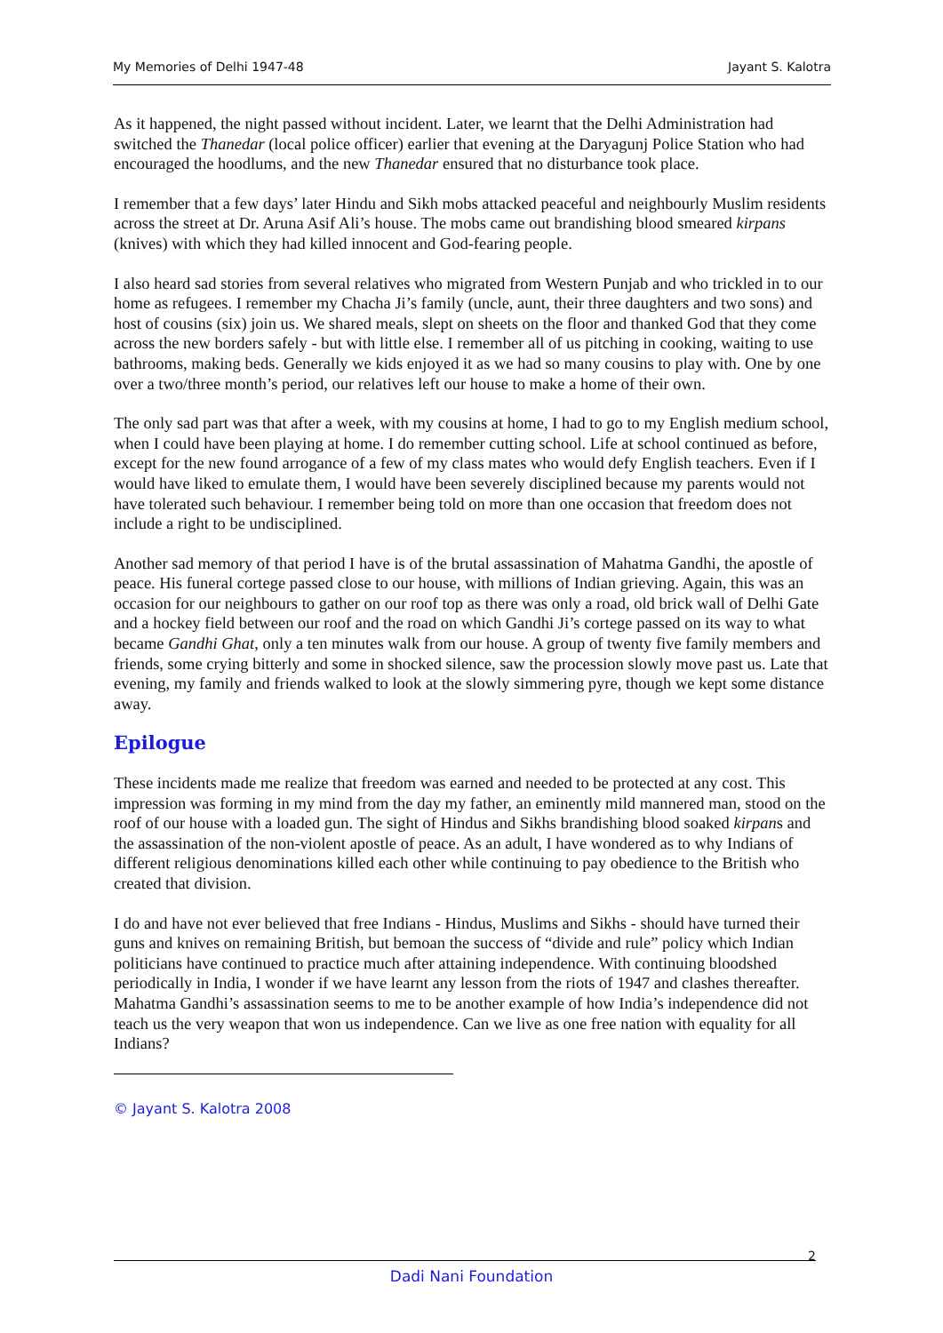My Memories of Delhi 1947-48 Jayant S. Kalotra
As it happened, the night passed without incident. Later, we learnt that the Delhi Administration had switched the Thanedar (local police officer) earlier that evening at the Daryagunj Police Station who had encouraged the hoodlums, and the new Thanedar ensured that no disturbance took place.
I remember that a few days’ later Hindu and Sikh mobs attacked peaceful and neighbourly Muslim residents across the street at Dr. Aruna Asif Ali’s house. The mobs came out brandishing blood smeared kirpans (knives) with which they had killed innocent and God-fearing people.
I also heard sad stories from several relatives who migrated from Western Punjab and who trickled in to our home as refugees. I remember my Chacha Ji’s family (uncle, aunt, their three daughters and two sons) and host of cousins (six) join us. We shared meals, slept on sheets on the floor and thanked God that they come across the new borders safely - but with little else. I remember all of us pitching in cooking, waiting to use bathrooms, making beds. Generally we kids enjoyed it as we had so many cousins to play with. One by one over a two/three month’s period, our relatives left our house to make a home of their own.
The only sad part was that after a week, with my cousins at home, I had to go to my English medium school, when I could have been playing at home. I do remember cutting school. Life at school continued as before, except for the new found arrogance of a few of my class mates who would defy English teachers. Even if I would have liked to emulate them, I would have been severely disciplined because my parents would not have tolerated such behaviour. I remember being told on more than one occasion that freedom does not include a right to be undisciplined.
Another sad memory of that period I have is of the brutal assassination of Mahatma Gandhi, the apostle of peace. His funeral cortege passed close to our house, with millions of Indian grieving. Again, this was an occasion for our neighbours to gather on our roof top as there was only a road, old brick wall of Delhi Gate and a hockey field between our roof and the road on which Gandhi Ji’s cortege passed on its way to what became Gandhi Ghat, only a ten minutes walk from our house. A group of twenty five family members and friends, some crying bitterly and some in shocked silence, saw the procession slowly move past us. Late that evening, my family and friends walked to look at the slowly simmering pyre, though we kept some distance away.
Epilogue
These incidents made me realize that freedom was earned and needed to be protected at any cost. This impression was forming in my mind from the day my father, an eminently mild mannered man, stood on the roof of our house with a loaded gun. The sight of Hindus and Sikhs brandishing blood soaked kirpans and the assassination of the non-violent apostle of peace. As an adult, I have wondered as to why Indians of different religious denominations killed each other while continuing to pay obedience to the British who created that division.
I do and have not ever believed that free Indians - Hindus, Muslims and Sikhs - should have turned their guns and knives on remaining British, but bemoan the success of “divide and rule” policy which Indian politicians have continued to practice much after attaining independence. With continuing bloodshed periodically in India, I wonder if we have learnt any lesson from the riots of 1947 and clashes thereafter. Mahatma Gandhi’s assassination seems to me to be another example of how India’s independence did not teach us the very weapon that won us independence. Can we live as one free nation with equality for all Indians?
© Jayant S. Kalotra 2008
2
Dadi Nani Foundation